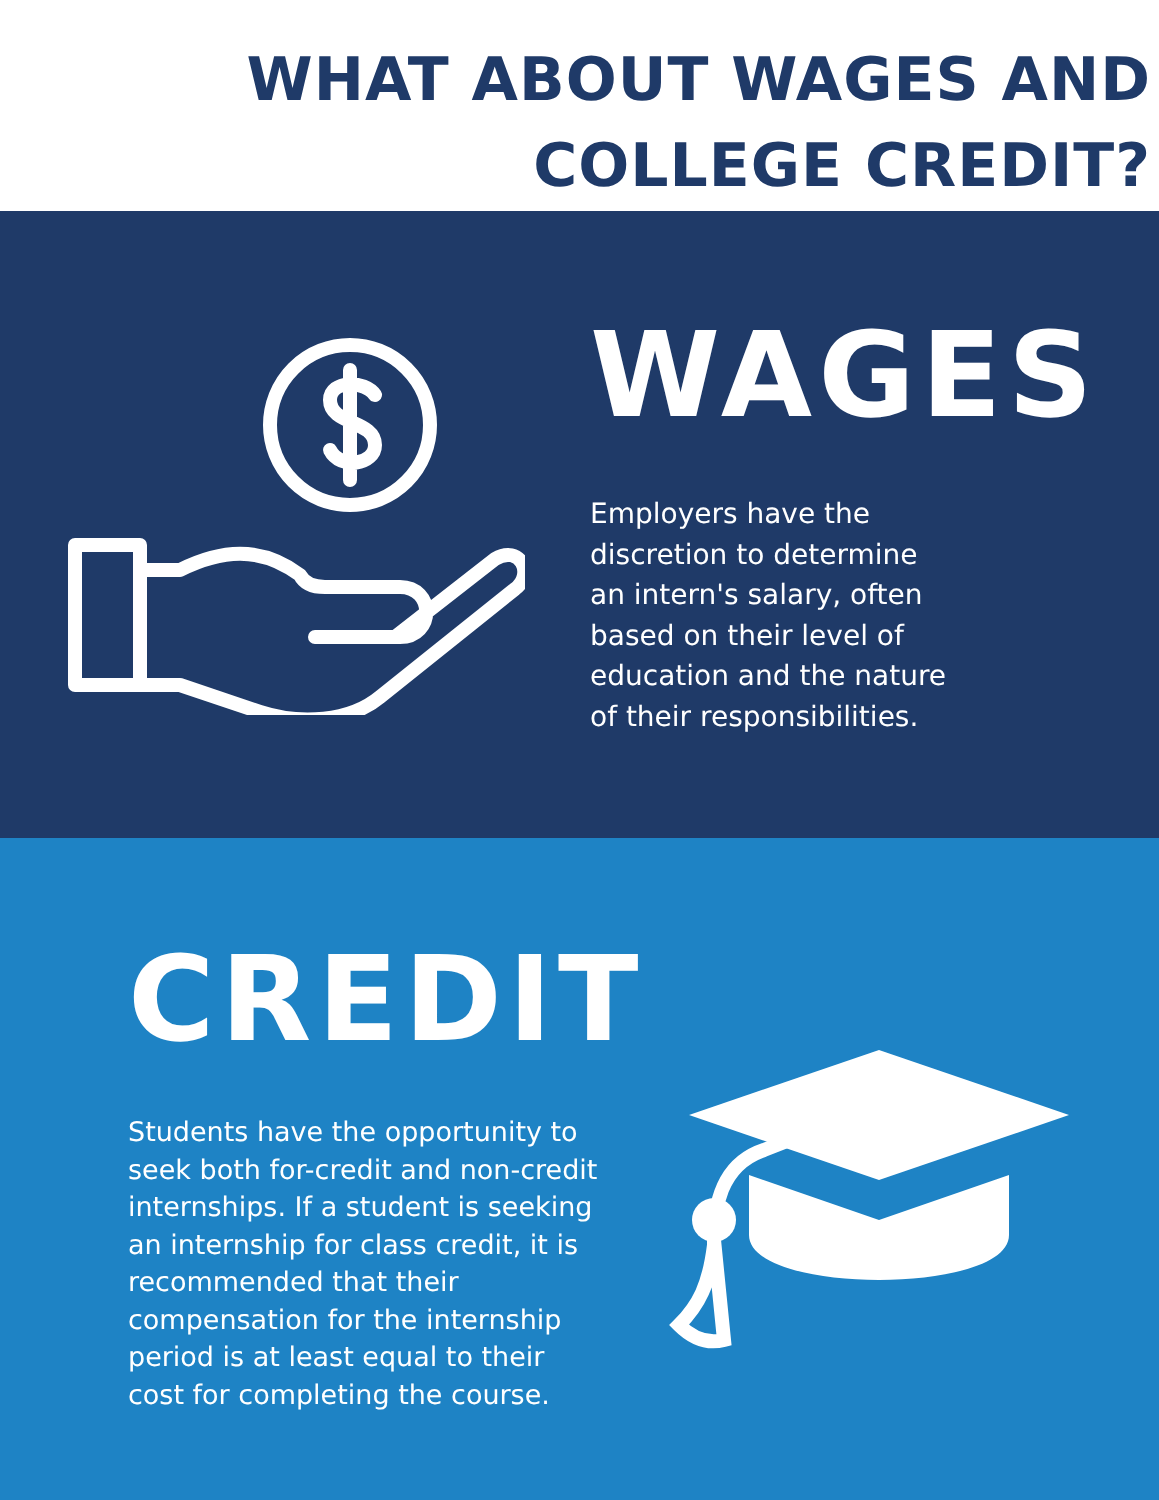WHAT ABOUT WAGES AND
COLLEGE CREDIT?
WAGES
Employers have the
discretion to determine
an intern's salary, often
based on their level of
education and the nature
of their responsibilities.
CREDIT
Students have the opportunity to seek both for-credit and non-credit internships. If a student is seeking an internship for class credit, it is recommended that their compensation for the internship period is at least equal to their cost for completing the course.